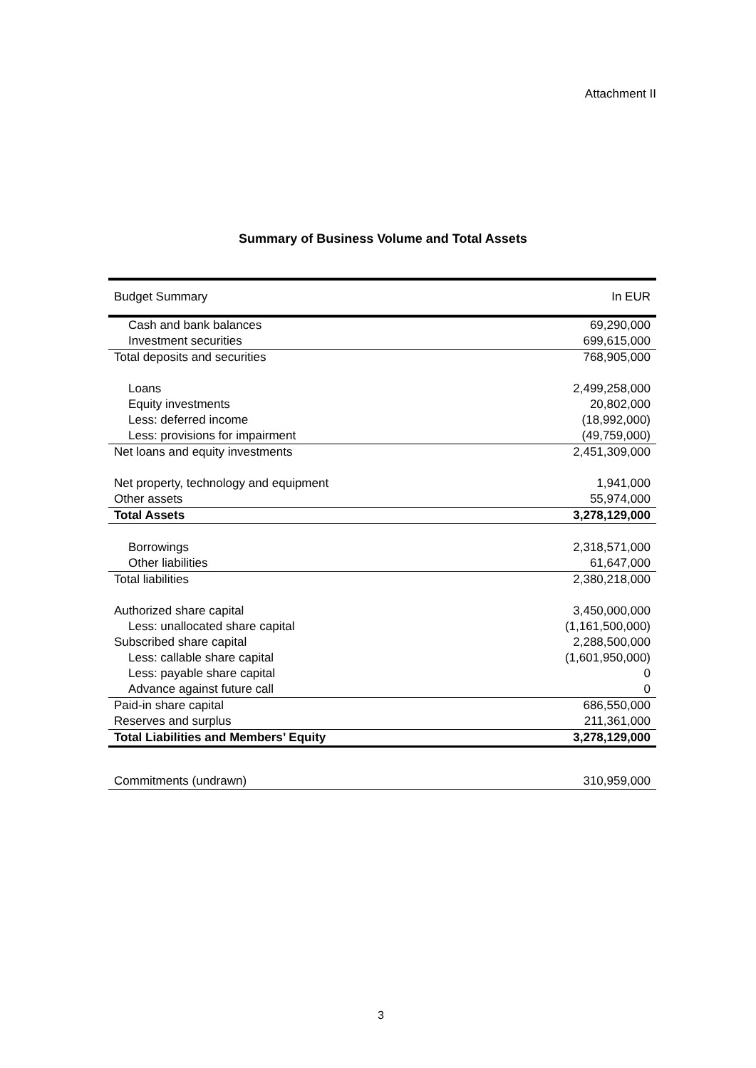Attachment II
Summary of Business Volume and Total Assets
| Budget Summary | In EUR |
| Cash and bank balances | 69,290,000 |
| Investment securities | 699,615,000 |
| Total deposits and securities | 768,905,000 |
| Loans | 2,499,258,000 |
| Equity investments | 20,802,000 |
| Less: deferred income | (18,992,000) |
| Less: provisions for impairment | (49,759,000) |
| Net loans and equity investments | 2,451,309,000 |
| Net property, technology and equipment | 1,941,000 |
| Other assets | 55,974,000 |
| Total Assets | 3,278,129,000 |
| Borrowings | 2,318,571,000 |
| Other liabilities | 61,647,000 |
| Total liabilities | 2,380,218,000 |
| Authorized share capital | 3,450,000,000 |
| Less: unallocated share capital | (1,161,500,000) |
| Subscribed share capital | 2,288,500,000 |
| Less: callable share capital | (1,601,950,000) |
| Less: payable share capital | 0 |
| Advance against future call | 0 |
| Paid-in share capital | 686,550,000 |
| Reserves and surplus | 211,361,000 |
| Total Liabilities and Members’ Equity | 3,278,129,000 |
| Commitments (undrawn) | 310,959,000 |
3